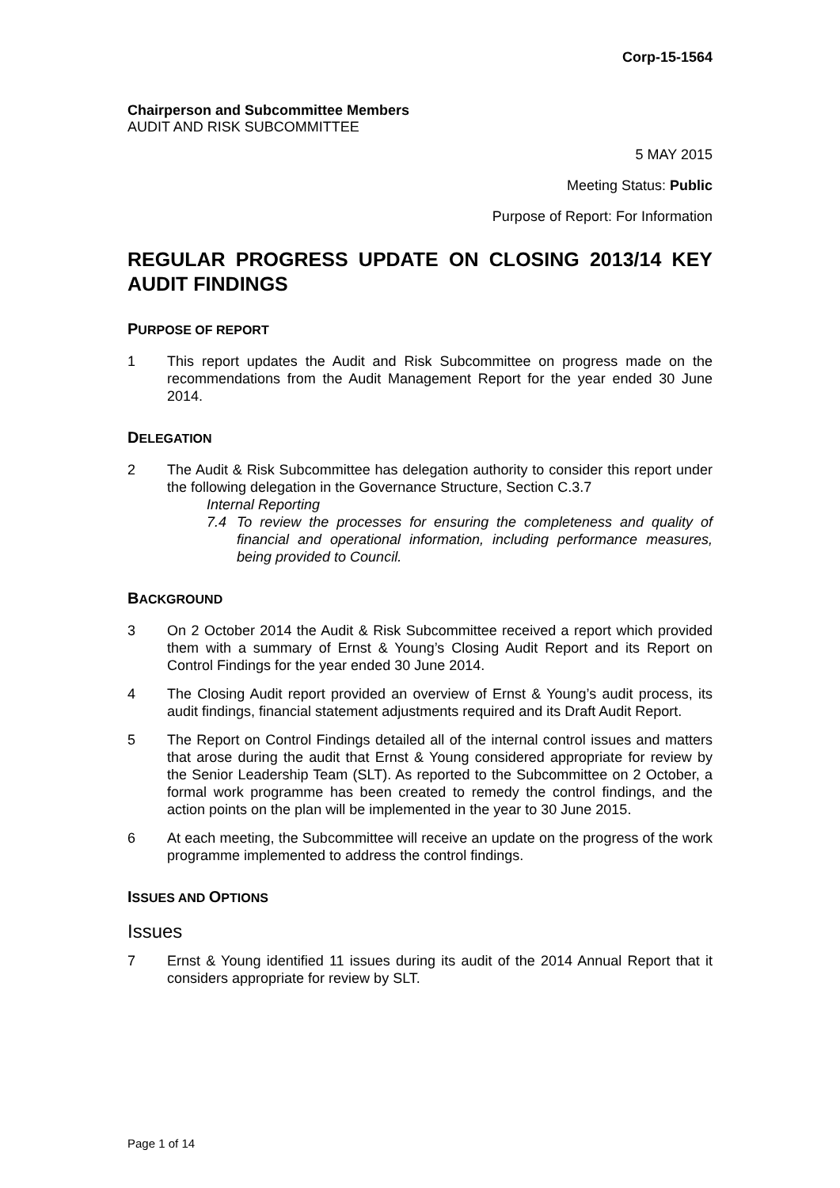Corp-15-1564
Chairperson and Subcommittee Members
AUDIT AND RISK SUBCOMMITTEE
5 MAY 2015
Meeting Status: Public
Purpose of Report: For Information
REGULAR PROGRESS UPDATE ON CLOSING 2013/14 KEY AUDIT FINDINGS
PURPOSE OF REPORT
1 This report updates the Audit and Risk Subcommittee on progress made on the recommendations from the Audit Management Report for the year ended 30 June 2014.
DELEGATION
2 The Audit & Risk Subcommittee has delegation authority to consider this report under the following delegation in the Governance Structure, Section C.3.7
Internal Reporting
7.4 To review the processes for ensuring the completeness and quality of financial and operational information, including performance measures, being provided to Council.
BACKGROUND
3 On 2 October 2014 the Audit & Risk Subcommittee received a report which provided them with a summary of Ernst & Young’s Closing Audit Report and its Report on Control Findings for the year ended 30 June 2014.
4 The Closing Audit report provided an overview of Ernst & Young’s audit process, its audit findings, financial statement adjustments required and its Draft Audit Report.
5 The Report on Control Findings detailed all of the internal control issues and matters that arose during the audit that Ernst & Young considered appropriate for review by the Senior Leadership Team (SLT). As reported to the Subcommittee on 2 October, a formal work programme has been created to remedy the control findings, and the action points on the plan will be implemented in the year to 30 June 2015.
6 At each meeting, the Subcommittee will receive an update on the progress of the work programme implemented to address the control findings.
ISSUES AND OPTIONS
Issues
7 Ernst & Young identified 11 issues during its audit of the 2014 Annual Report that it considers appropriate for review by SLT.
Page 1 of 14